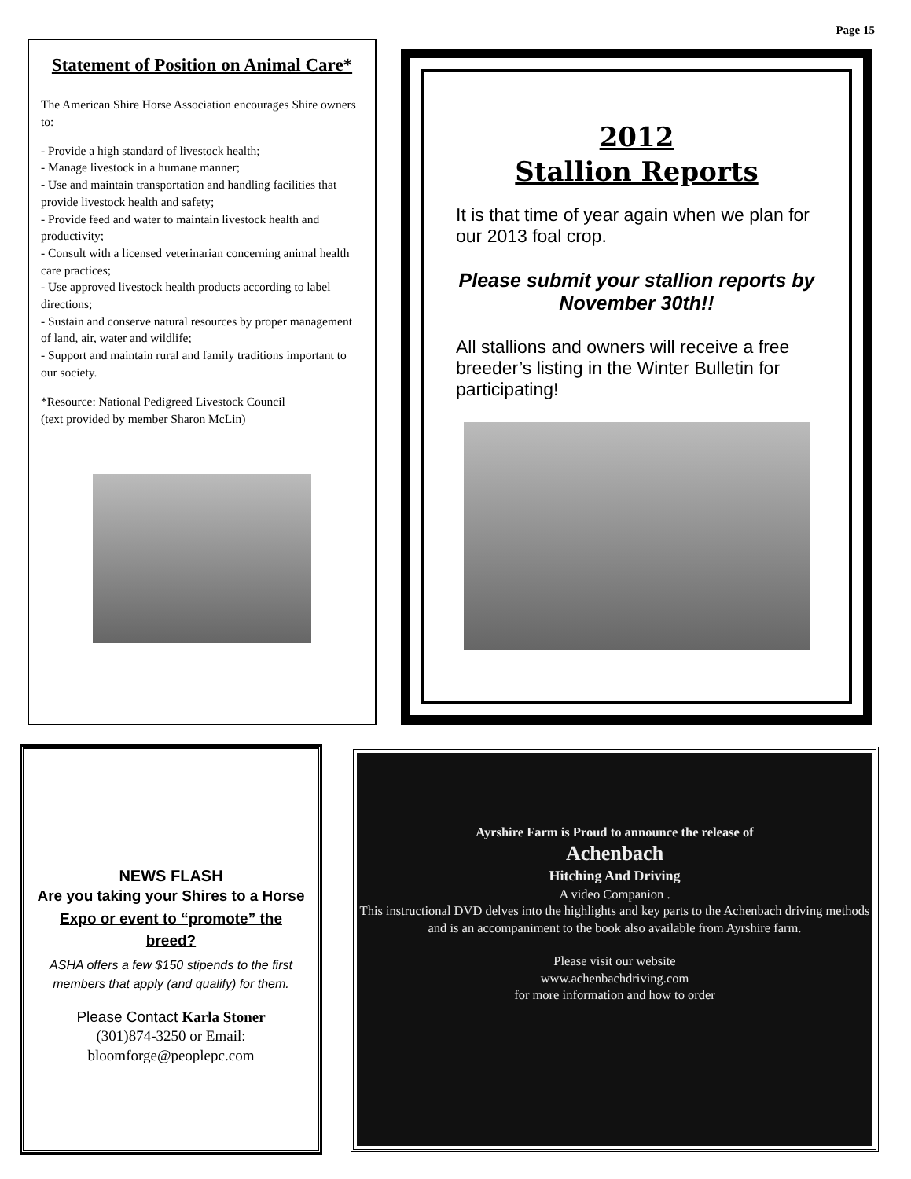Page 15
Statement of Position on Animal Care*
The American Shire Horse Association encourages Shire owners to:
- Provide a high standard of livestock health;
- Manage livestock in a humane manner;
- Use and maintain transportation and handling facilities that provide livestock health and safety;
- Provide feed and water to maintain livestock health and productivity;
- Consult with a licensed veterinarian concerning animal health care practices;
- Use approved livestock health products according to label directions;
- Sustain and conserve natural resources by proper management of land, air, water and wildlife;
- Support and maintain rural and family traditions important to our society.
*Resource: National Pedigreed Livestock Council
(text provided by member Sharon McLin)
2012
Stallion Reports
It is that time of year again when we plan for our 2013 foal crop.
Please submit your stallion reports by
November 30th!!
All stallions and owners will receive a free breeder’s listing in the Winter Bulletin for participating!
NEWS FLASH
Are you taking your Shires to a Horse Expo or event to “promote” the breed?
ASHA offers a few $150 stipends to the first members that apply (and qualify) for them.
Please Contact Karla Stoner
(301)874-3250 or Email: bloomforge@peoplepc.com
Ayrshire Farm is Proud to announce the release of
Achenbach
Hitching And Driving
A video Companion .
This instructional DVD delves into the highlights and key parts to the Achenbach driving methods and is an accompaniment to the book also available from Ayrshire farm.
Please visit our website
www.achenbachdriving.com
for more information and how to order